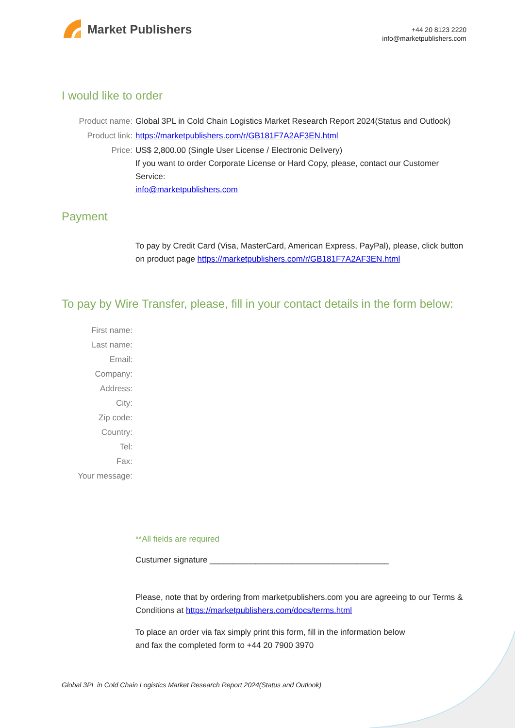Market Publishers
+44 20 8123 2220
info@marketpublishers.com
I would like to order
Product name: Global 3PL in Cold Chain Logistics Market Research Report 2024(Status and Outlook)
Product link: https://marketpublishers.com/r/GB181F7A2AF3EN.html
Price: US$ 2,800.00 (Single User License / Electronic Delivery)
If you want to order Corporate License or Hard Copy, please, contact our Customer Service:
info@marketpublishers.com
Payment
To pay by Credit Card (Visa, MasterCard, American Express, PayPal), please, click button on product page https://marketpublishers.com/r/GB181F7A2AF3EN.html
To pay by Wire Transfer, please, fill in your contact details in the form below:
First name:
Last name:
Email:
Company:
Address:
City:
Zip code:
Country:
Tel:
Fax:
Your message:
**All fields are required
Custumer signature _______________________________________
Please, note that by ordering from marketpublishers.com you are agreeing to our Terms & Conditions at https://marketpublishers.com/docs/terms.html
To place an order via fax simply print this form, fill in the information below
and fax the completed form to +44 20 7900 3970
Global 3PL in Cold Chain Logistics Market Research Report 2024(Status and Outlook)